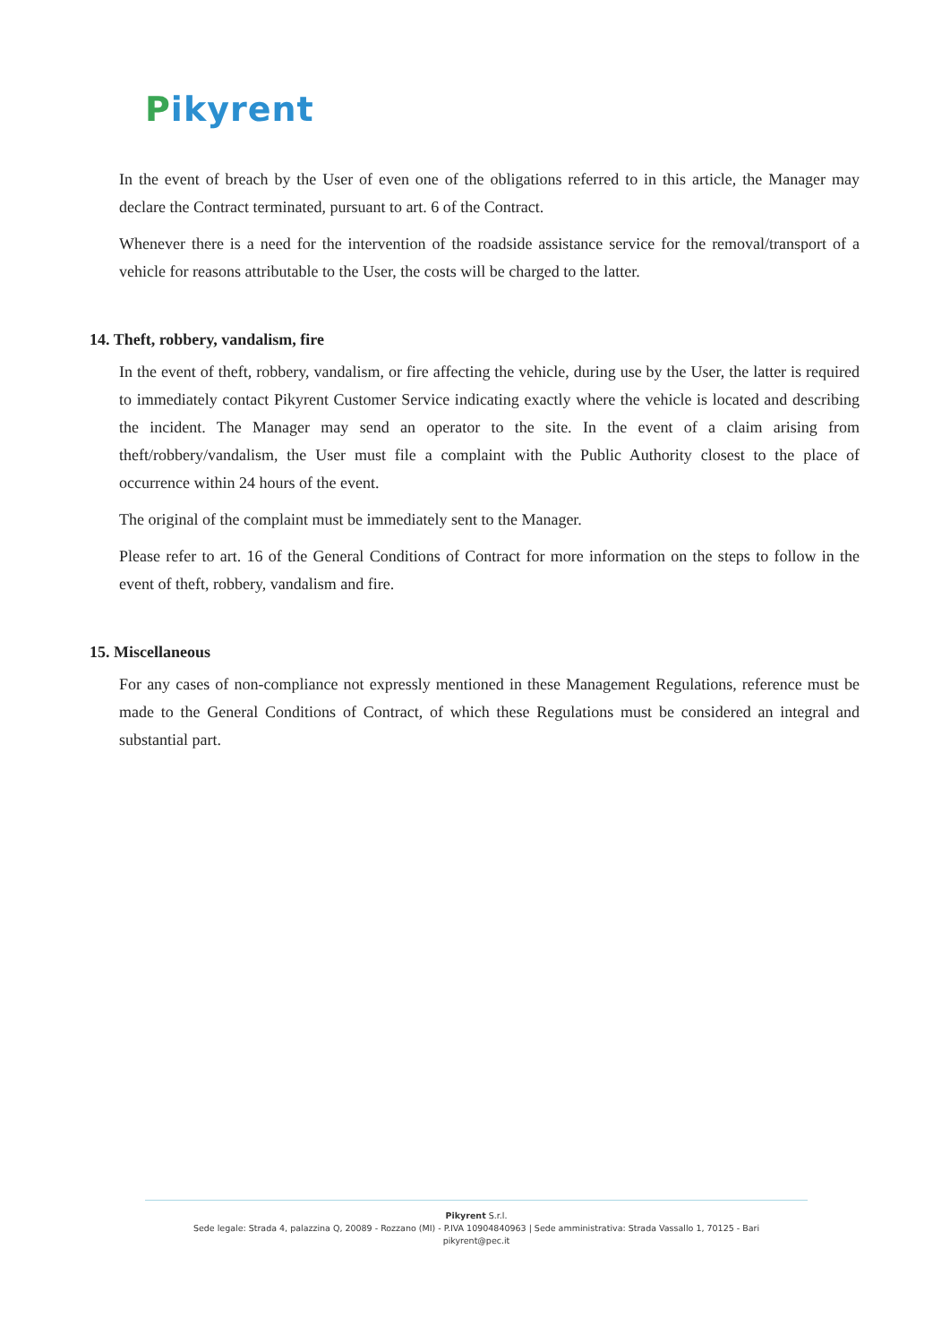Pikyrent
In the event of breach by the User of even one of the obligations referred to in this article, the Manager may declare the Contract terminated, pursuant to art. 6 of the Contract.
Whenever there is a need for the intervention of the roadside assistance service for the removal/transport of a vehicle for reasons attributable to the User, the costs will be charged to the latter.
14. Theft, robbery, vandalism, fire
In the event of theft, robbery, vandalism, or fire affecting the vehicle, during use by the User, the latter is required to immediately contact Pikyrent Customer Service indicating exactly where the vehicle is located and describing the incident. The Manager may send an operator to the site. In the event of a claim arising from theft/robbery/vandalism, the User must file a complaint with the Public Authority closest to the place of occurrence within 24 hours of the event.
The original of the complaint must be immediately sent to the Manager.
Please refer to art. 16 of the General Conditions of Contract for more information on the steps to follow in the event of theft, robbery, vandalism and fire.
15. Miscellaneous
For any cases of non-compliance not expressly mentioned in these Management Regulations, reference must be made to the General Conditions of Contract, of which these Regulations must be considered an integral and substantial part.
Pikyrent S.r.l.
Sede legale: Strada 4, palazzina Q, 20089 - Rozzano (MI) - P.IVA 10904840963 | Sede amministrativa: Strada Vassallo 1, 70125 - Bari
pikyrent@pec.it